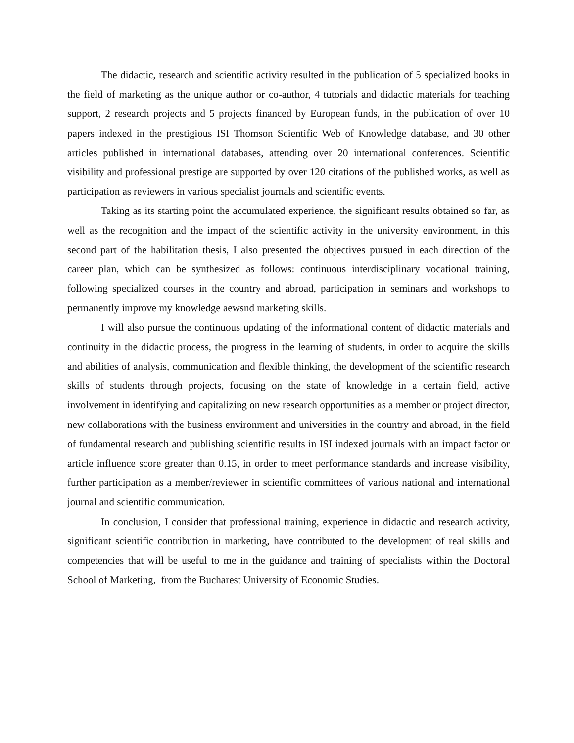The didactic, research and scientific activity resulted in the publication of 5 specialized books in the field of marketing as the unique author or co-author, 4 tutorials and didactic materials for teaching support, 2 research projects and 5 projects financed by European funds, in the publication of over 10 papers indexed in the prestigious ISI Thomson Scientific Web of Knowledge database, and 30 other articles published in international databases, attending over 20 international conferences. Scientific visibility and professional prestige are supported by over 120 citations of the published works, as well as participation as reviewers in various specialist journals and scientific events.
Taking as its starting point the accumulated experience, the significant results obtained so far, as well as the recognition and the impact of the scientific activity in the university environment, in this second part of the habilitation thesis, I also presented the objectives pursued in each direction of the career plan, which can be synthesized as follows: continuous interdisciplinary vocational training, following specialized courses in the country and abroad, participation in seminars and workshops to permanently improve my knowledge aewsnd marketing skills.
I will also pursue the continuous updating of the informational content of didactic materials and continuity in the didactic process, the progress in the learning of students, in order to acquire the skills and abilities of analysis, communication and flexible thinking, the development of the scientific research skills of students through projects, focusing on the state of knowledge in a certain field, active involvement in identifying and capitalizing on new research opportunities as a member or project director, new collaborations with the business environment and universities in the country and abroad, in the field of fundamental research and publishing scientific results in ISI indexed journals with an impact factor or article influence score greater than 0.15, in order to meet performance standards and increase visibility, further participation as a member/reviewer in scientific committees of various national and international journal and scientific communication.
In conclusion, I consider that professional training, experience in didactic and research activity, significant scientific contribution in marketing, have contributed to the development of real skills and competencies that will be useful to me in the guidance and training of specialists within the Doctoral School of Marketing, from the Bucharest University of Economic Studies.